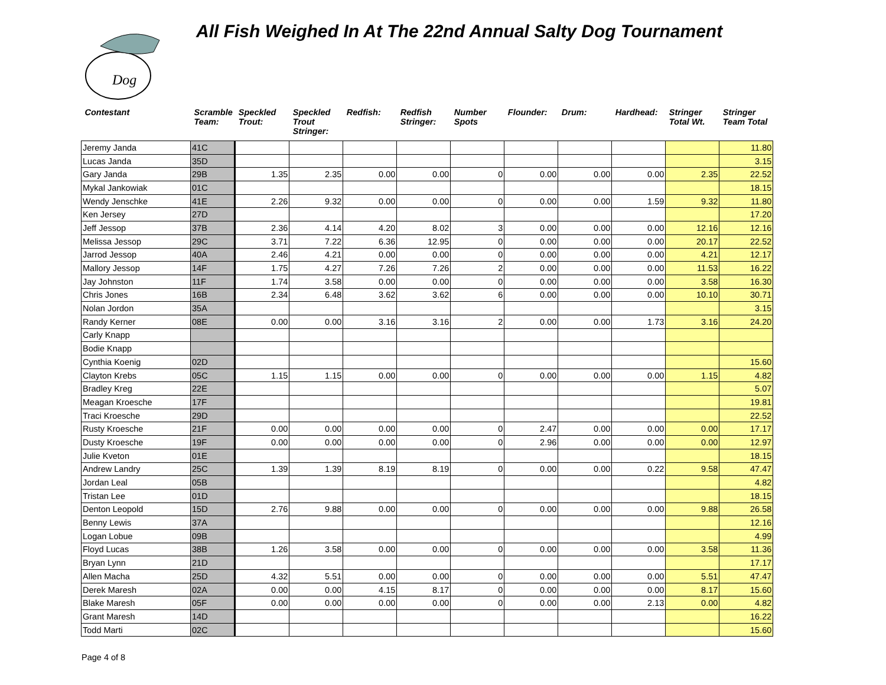Dog
All Fish Weighed In At The 22nd Annual Salty Dog Tournament
| Contestant | Scramble Team: | Speckled Trout: | Speckled Trout Stringer: | Redfish: | Redfish Stringer: | Number Spots | Flounder: | Drum: | Hardhead: | Stringer Total Wt. | Stringer Team Total |
| --- | --- | --- | --- | --- | --- | --- | --- | --- | --- | --- | --- |
| Jeremy Janda | 41C | | | | | | | | | | 11.80 |
| Lucas Janda | 35D | | | | | | | | | | 3.15 |
| Gary Janda | 29B | 1.35 | 2.35 | 0.00 | 0.00 | 0 | 0.00 | 0.00 | 0.00 | 2.35 | 22.52 |
| Mykal Jankowiak | 01C | | | | | | | | | | 18.15 |
| Wendy Jenschke | 41E | 2.26 | 9.32 | 0.00 | 0.00 | 0 | 0.00 | 0.00 | 1.59 | 9.32 | 11.80 |
| Ken Jersey | 27D | | | | | | | | | | 17.20 |
| Jeff Jessop | 37B | 2.36 | 4.14 | 4.20 | 8.02 | 3 | 0.00 | 0.00 | 0.00 | 12.16 | 12.16 |
| Melissa Jessop | 29C | 3.71 | 7.22 | 6.36 | 12.95 | 0 | 0.00 | 0.00 | 0.00 | 20.17 | 22.52 |
| Jarrod Jessop | 40A | 2.46 | 4.21 | 0.00 | 0.00 | 0 | 0.00 | 0.00 | 0.00 | 4.21 | 12.17 |
| Mallory Jessop | 14F | 1.75 | 4.27 | 7.26 | 7.26 | 2 | 0.00 | 0.00 | 0.00 | 11.53 | 16.22 |
| Jay Johnston | 11F | 1.74 | 3.58 | 0.00 | 0.00 | 0 | 0.00 | 0.00 | 0.00 | 3.58 | 16.30 |
| Chris Jones | 16B | 2.34 | 6.48 | 3.62 | 3.62 | 6 | 0.00 | 0.00 | 0.00 | 10.10 | 30.71 |
| Nolan Jordon | 35A | | | | | | | | | | 3.15 |
| Randy Kerner | 08E | 0.00 | 0.00 | 3.16 | 3.16 | 2 | 0.00 | 0.00 | 1.73 | 3.16 | 24.20 |
| Carly Knapp | | | | | | | | | | | |
| Bodie Knapp | | | | | | | | | | | |
| Cynthia Koenig | 02D | | | | | | | | | | 15.60 |
| Clayton Krebs | 05C | 1.15 | 1.15 | 0.00 | 0.00 | 0 | 0.00 | 0.00 | 0.00 | 1.15 | 4.82 |
| Bradley Kreg | 22E | | | | | | | | | | 5.07 |
| Meagan Kroesche | 17F | | | | | | | | | | 19.81 |
| Traci Kroesche | 29D | | | | | | | | | | 22.52 |
| Rusty Kroesche | 21F | 0.00 | 0.00 | 0.00 | 0.00 | 0 | 2.47 | 0.00 | 0.00 | 0.00 | 17.17 |
| Dusty Kroesche | 19F | 0.00 | 0.00 | 0.00 | 0.00 | 0 | 2.96 | 0.00 | 0.00 | 0.00 | 12.97 |
| Julie Kveton | 01E | | | | | | | | | | 18.15 |
| Andrew Landry | 25C | 1.39 | 1.39 | 8.19 | 8.19 | 0 | 0.00 | 0.00 | 0.22 | 9.58 | 47.47 |
| Jordan Leal | 05B | | | | | | | | | | 4.82 |
| Tristan Lee | 01D | | | | | | | | | | 18.15 |
| Denton Leopold | 15D | 2.76 | 9.88 | 0.00 | 0.00 | 0 | 0.00 | 0.00 | 0.00 | 9.88 | 26.58 |
| Benny Lewis | 37A | | | | | | | | | | 12.16 |
| Logan Lobue | 09B | | | | | | | | | | 4.99 |
| Floyd Lucas | 38B | 1.26 | 3.58 | 0.00 | 0.00 | 0 | 0.00 | 0.00 | 0.00 | 3.58 | 11.36 |
| Bryan Lynn | 21D | | | | | | | | | | 17.17 |
| Allen Macha | 25D | 4.32 | 5.51 | 0.00 | 0.00 | 0 | 0.00 | 0.00 | 0.00 | 5.51 | 47.47 |
| Derek Maresh | 02A | 0.00 | 0.00 | 4.15 | 8.17 | 0 | 0.00 | 0.00 | 0.00 | 8.17 | 15.60 |
| Blake Maresh | 05F | 0.00 | 0.00 | 0.00 | 0.00 | 0 | 0.00 | 0.00 | 2.13 | 0.00 | 4.82 |
| Grant Maresh | 14D | | | | | | | | | | 16.22 |
| Todd Marti | 02C | | | | | | | | | | 15.60 |
Page 4 of 8